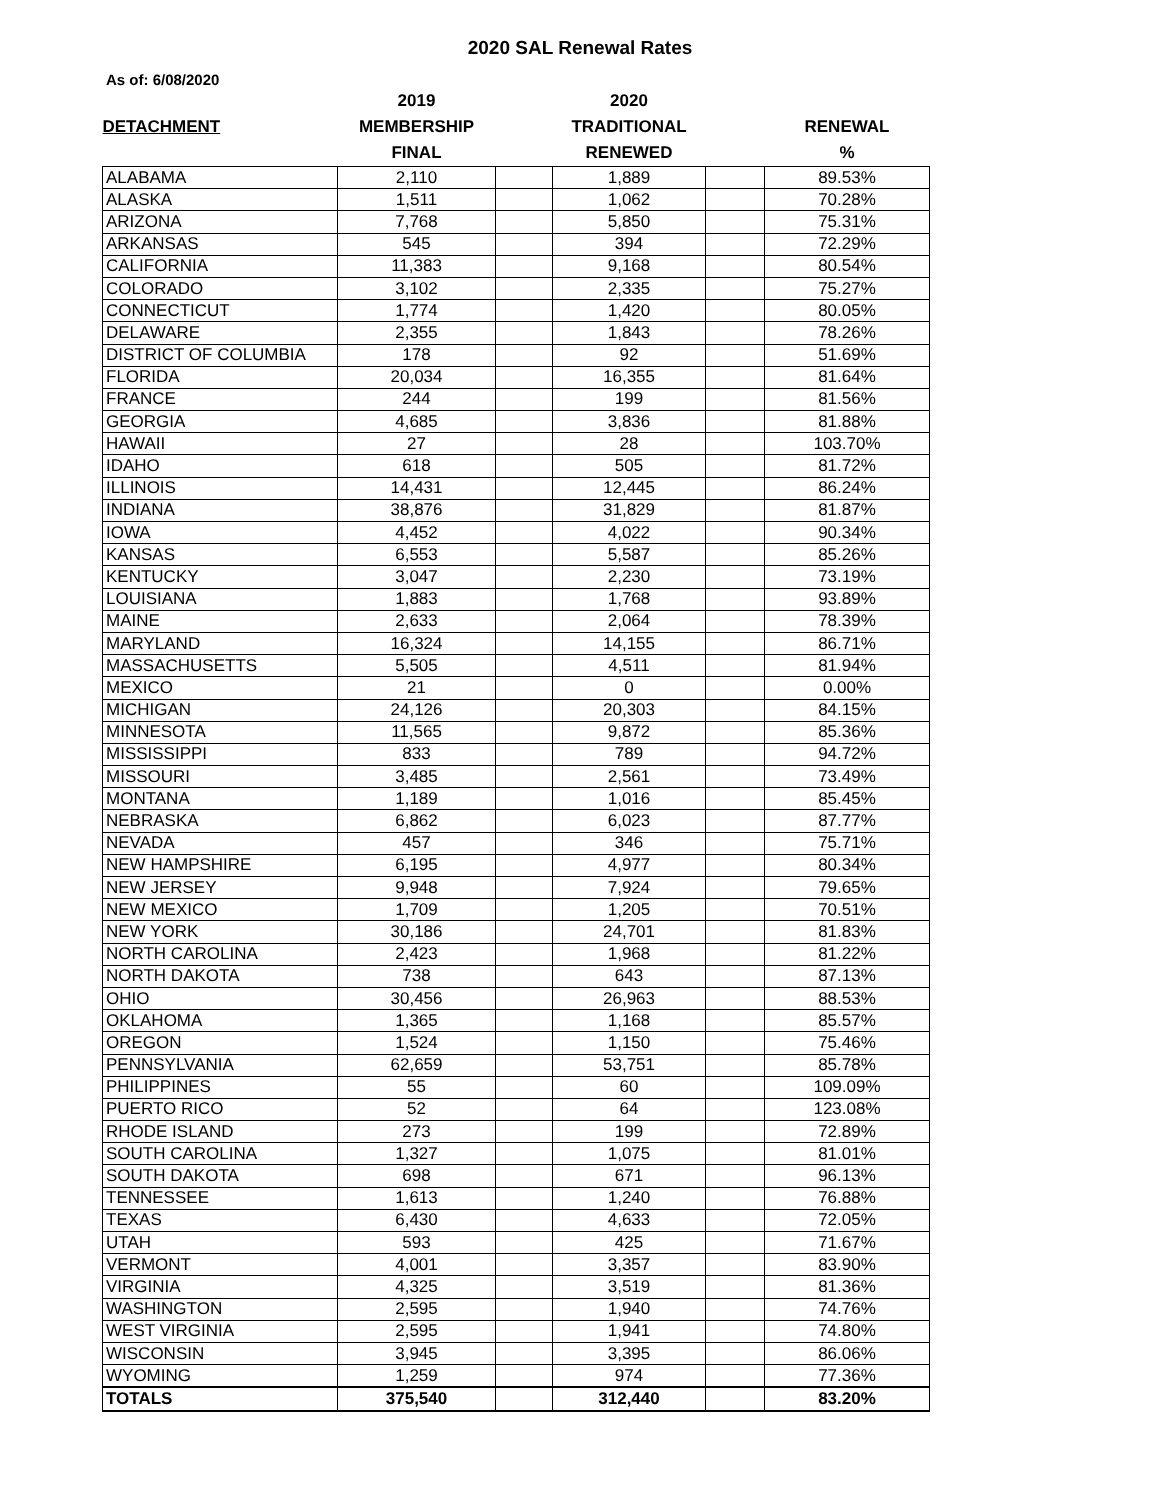2020 SAL Renewal Rates
As of: 6/08/2020
| | 2019 | | 2020 | | |
| --- | --- | --- | --- | --- | --- |
| DETACHMENT | MEMBERSHIP | | TRADITIONAL | | RENEWAL |
| | FINAL | | RENEWED | | % |
| ALABAMA | 2,110 | | 1,889 | | 89.53% |
| ALASKA | 1,511 | | 1,062 | | 70.28% |
| ARIZONA | 7,768 | | 5,850 | | 75.31% |
| ARKANSAS | 545 | | 394 | | 72.29% |
| CALIFORNIA | 11,383 | | 9,168 | | 80.54% |
| COLORADO | 3,102 | | 2,335 | | 75.27% |
| CONNECTICUT | 1,774 | | 1,420 | | 80.05% |
| DELAWARE | 2,355 | | 1,843 | | 78.26% |
| DISTRICT OF COLUMBIA | 178 | | 92 | | 51.69% |
| FLORIDA | 20,034 | | 16,355 | | 81.64% |
| FRANCE | 244 | | 199 | | 81.56% |
| GEORGIA | 4,685 | | 3,836 | | 81.88% |
| HAWAII | 27 | | 28 | | 103.70% |
| IDAHO | 618 | | 505 | | 81.72% |
| ILLINOIS | 14,431 | | 12,445 | | 86.24% |
| INDIANA | 38,876 | | 31,829 | | 81.87% |
| IOWA | 4,452 | | 4,022 | | 90.34% |
| KANSAS | 6,553 | | 5,587 | | 85.26% |
| KENTUCKY | 3,047 | | 2,230 | | 73.19% |
| LOUISIANA | 1,883 | | 1,768 | | 93.89% |
| MAINE | 2,633 | | 2,064 | | 78.39% |
| MARYLAND | 16,324 | | 14,155 | | 86.71% |
| MASSACHUSETTS | 5,505 | | 4,511 | | 81.94% |
| MEXICO | 21 | | 0 | | 0.00% |
| MICHIGAN | 24,126 | | 20,303 | | 84.15% |
| MINNESOTA | 11,565 | | 9,872 | | 85.36% |
| MISSISSIPPI | 833 | | 789 | | 94.72% |
| MISSOURI | 3,485 | | 2,561 | | 73.49% |
| MONTANA | 1,189 | | 1,016 | | 85.45% |
| NEBRASKA | 6,862 | | 6,023 | | 87.77% |
| NEVADA | 457 | | 346 | | 75.71% |
| NEW HAMPSHIRE | 6,195 | | 4,977 | | 80.34% |
| NEW JERSEY | 9,948 | | 7,924 | | 79.65% |
| NEW MEXICO | 1,709 | | 1,205 | | 70.51% |
| NEW YORK | 30,186 | | 24,701 | | 81.83% |
| NORTH CAROLINA | 2,423 | | 1,968 | | 81.22% |
| NORTH DAKOTA | 738 | | 643 | | 87.13% |
| OHIO | 30,456 | | 26,963 | | 88.53% |
| OKLAHOMA | 1,365 | | 1,168 | | 85.57% |
| OREGON | 1,524 | | 1,150 | | 75.46% |
| PENNSYLVANIA | 62,659 | | 53,751 | | 85.78% |
| PHILIPPINES | 55 | | 60 | | 109.09% |
| PUERTO RICO | 52 | | 64 | | 123.08% |
| RHODE ISLAND | 273 | | 199 | | 72.89% |
| SOUTH CAROLINA | 1,327 | | 1,075 | | 81.01% |
| SOUTH DAKOTA | 698 | | 671 | | 96.13% |
| TENNESSEE | 1,613 | | 1,240 | | 76.88% |
| TEXAS | 6,430 | | 4,633 | | 72.05% |
| UTAH | 593 | | 425 | | 71.67% |
| VERMONT | 4,001 | | 3,357 | | 83.90% |
| VIRGINIA | 4,325 | | 3,519 | | 81.36% |
| WASHINGTON | 2,595 | | 1,940 | | 74.76% |
| WEST VIRGINIA | 2,595 | | 1,941 | | 74.80% |
| WISCONSIN | 3,945 | | 3,395 | | 86.06% |
| WYOMING | 1,259 | | 974 | | 77.36% |
| TOTALS | 375,540 | | 312,440 | | 83.20% |